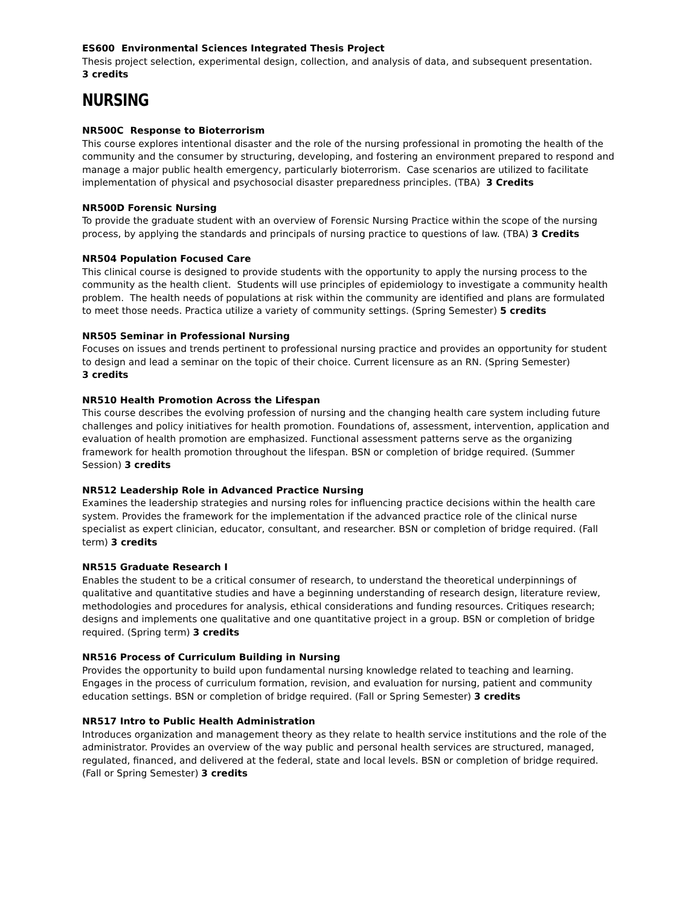ES600 Environmental Sciences Integrated Thesis Project
Thesis project selection, experimental design, collection, and analysis of data, and subsequent presentation.
3 credits
NURSING
NR500C Response to Bioterrorism
This course explores intentional disaster and the role of the nursing professional in promoting the health of the community and the consumer by structuring, developing, and fostering an environment prepared to respond and manage a major public health emergency, particularly bioterrorism. Case scenarios are utilized to facilitate implementation of physical and psychosocial disaster preparedness principles. (TBA) 3 Credits
NR500D Forensic Nursing
To provide the graduate student with an overview of Forensic Nursing Practice within the scope of the nursing process, by applying the standards and principals of nursing practice to questions of law. (TBA) 3 Credits
NR504 Population Focused Care
This clinical course is designed to provide students with the opportunity to apply the nursing process to the community as the health client. Students will use principles of epidemiology to investigate a community health problem. The health needs of populations at risk within the community are identified and plans are formulated to meet those needs. Practica utilize a variety of community settings. (Spring Semester) 5 credits
NR505 Seminar in Professional Nursing
Focuses on issues and trends pertinent to professional nursing practice and provides an opportunity for student to design and lead a seminar on the topic of their choice. Current licensure as an RN. (Spring Semester)
3 credits
NR510 Health Promotion Across the Lifespan
This course describes the evolving profession of nursing and the changing health care system including future challenges and policy initiatives for health promotion. Foundations of, assessment, intervention, application and evaluation of health promotion are emphasized. Functional assessment patterns serve as the organizing framework for health promotion throughout the lifespan. BSN or completion of bridge required. (Summer Session) 3 credits
NR512 Leadership Role in Advanced Practice Nursing
Examines the leadership strategies and nursing roles for influencing practice decisions within the health care system. Provides the framework for the implementation if the advanced practice role of the clinical nurse specialist as expert clinician, educator, consultant, and researcher. BSN or completion of bridge required. (Fall term) 3 credits
NR515 Graduate Research I
Enables the student to be a critical consumer of research, to understand the theoretical underpinnings of qualitative and quantitative studies and have a beginning understanding of research design, literature review, methodologies and procedures for analysis, ethical considerations and funding resources. Critiques research; designs and implements one qualitative and one quantitative project in a group. BSN or completion of bridge required. (Spring term) 3 credits
NR516 Process of Curriculum Building in Nursing
Provides the opportunity to build upon fundamental nursing knowledge related to teaching and learning. Engages in the process of curriculum formation, revision, and evaluation for nursing, patient and community education settings. BSN or completion of bridge required. (Fall or Spring Semester) 3 credits
NR517 Intro to Public Health Administration
Introduces organization and management theory as they relate to health service institutions and the role of the administrator. Provides an overview of the way public and personal health services are structured, managed, regulated, financed, and delivered at the federal, state and local levels. BSN or completion of bridge required. (Fall or Spring Semester) 3 credits